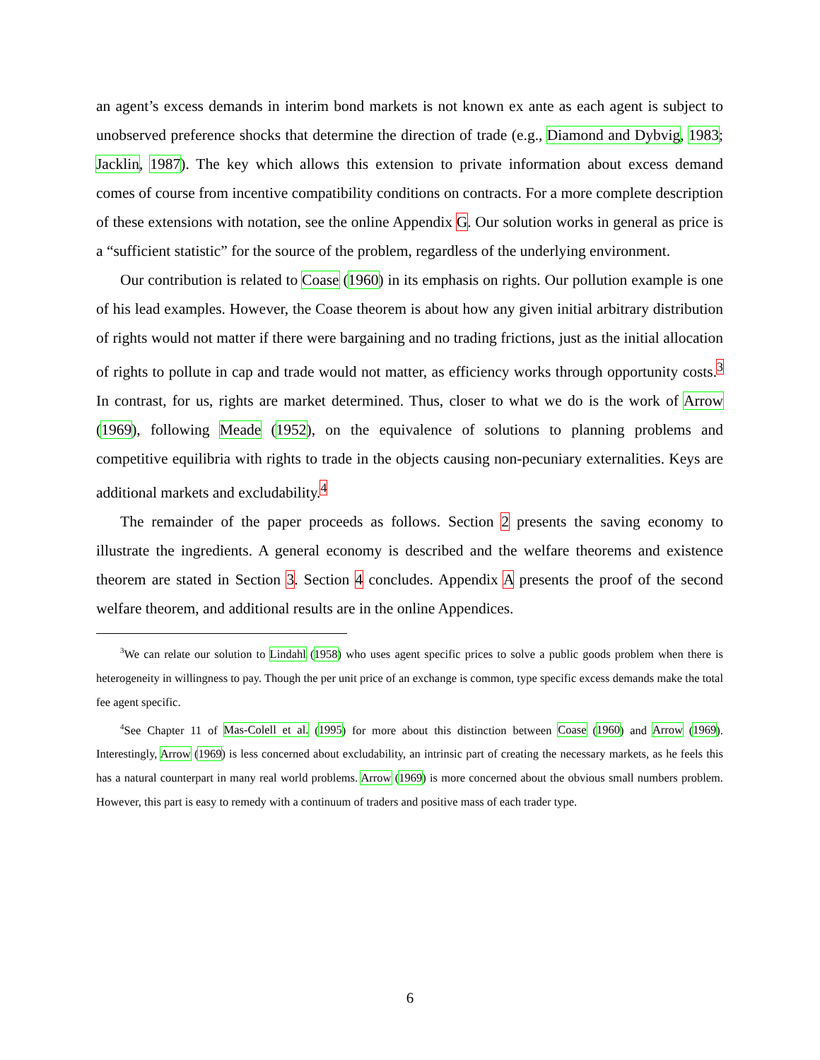an agent’s excess demands in interim bond markets is not known ex ante as each agent is subject to unobserved preference shocks that determine the direction of trade (e.g., Diamond and Dybvig, 1983; Jacklin, 1987). The key which allows this extension to private information about excess demand comes of course from incentive compatibility conditions on contracts. For a more complete description of these extensions with notation, see the online Appendix G. Our solution works in general as price is a “sufficient statistic” for the source of the problem, regardless of the underlying environment.
Our contribution is related to Coase (1960) in its emphasis on rights. Our pollution example is one of his lead examples. However, the Coase theorem is about how any given initial arbitrary distribution of rights would not matter if there were bargaining and no trading frictions, just as the initial allocation of rights to pollute in cap and trade would not matter, as efficiency works through opportunity costs.<sup>3</sup> In contrast, for us, rights are market determined. Thus, closer to what we do is the work of Arrow (1969), following Meade (1952), on the equivalence of solutions to planning problems and competitive equilibria with rights to trade in the objects causing non-pecuniary externalities. Keys are additional markets and excludability.<sup>4</sup>
The remainder of the paper proceeds as follows. Section 2 presents the saving economy to illustrate the ingredients. A general economy is described and the welfare theorems and existence theorem are stated in Section 3. Section 4 concludes. Appendix A presents the proof of the second welfare theorem, and additional results are in the online Appendices.
<sup>3</sup> We can relate our solution to Lindahl (1958) who uses agent specific prices to solve a public goods problem when there is heterogeneity in willingness to pay. Though the per unit price of an exchange is common, type specific excess demands make the total fee agent specific.
<sup>4</sup> See Chapter 11 of Mas-Colell et al. (1995) for more about this distinction between Coase (1960) and Arrow (1969). Interestingly, Arrow (1969) is less concerned about excludability, an intrinsic part of creating the necessary markets, as he feels this has a natural counterpart in many real world problems. Arrow (1969) is more concerned about the obvious small numbers problem. However, this part is easy to remedy with a continuum of traders and positive mass of each trader type.
6